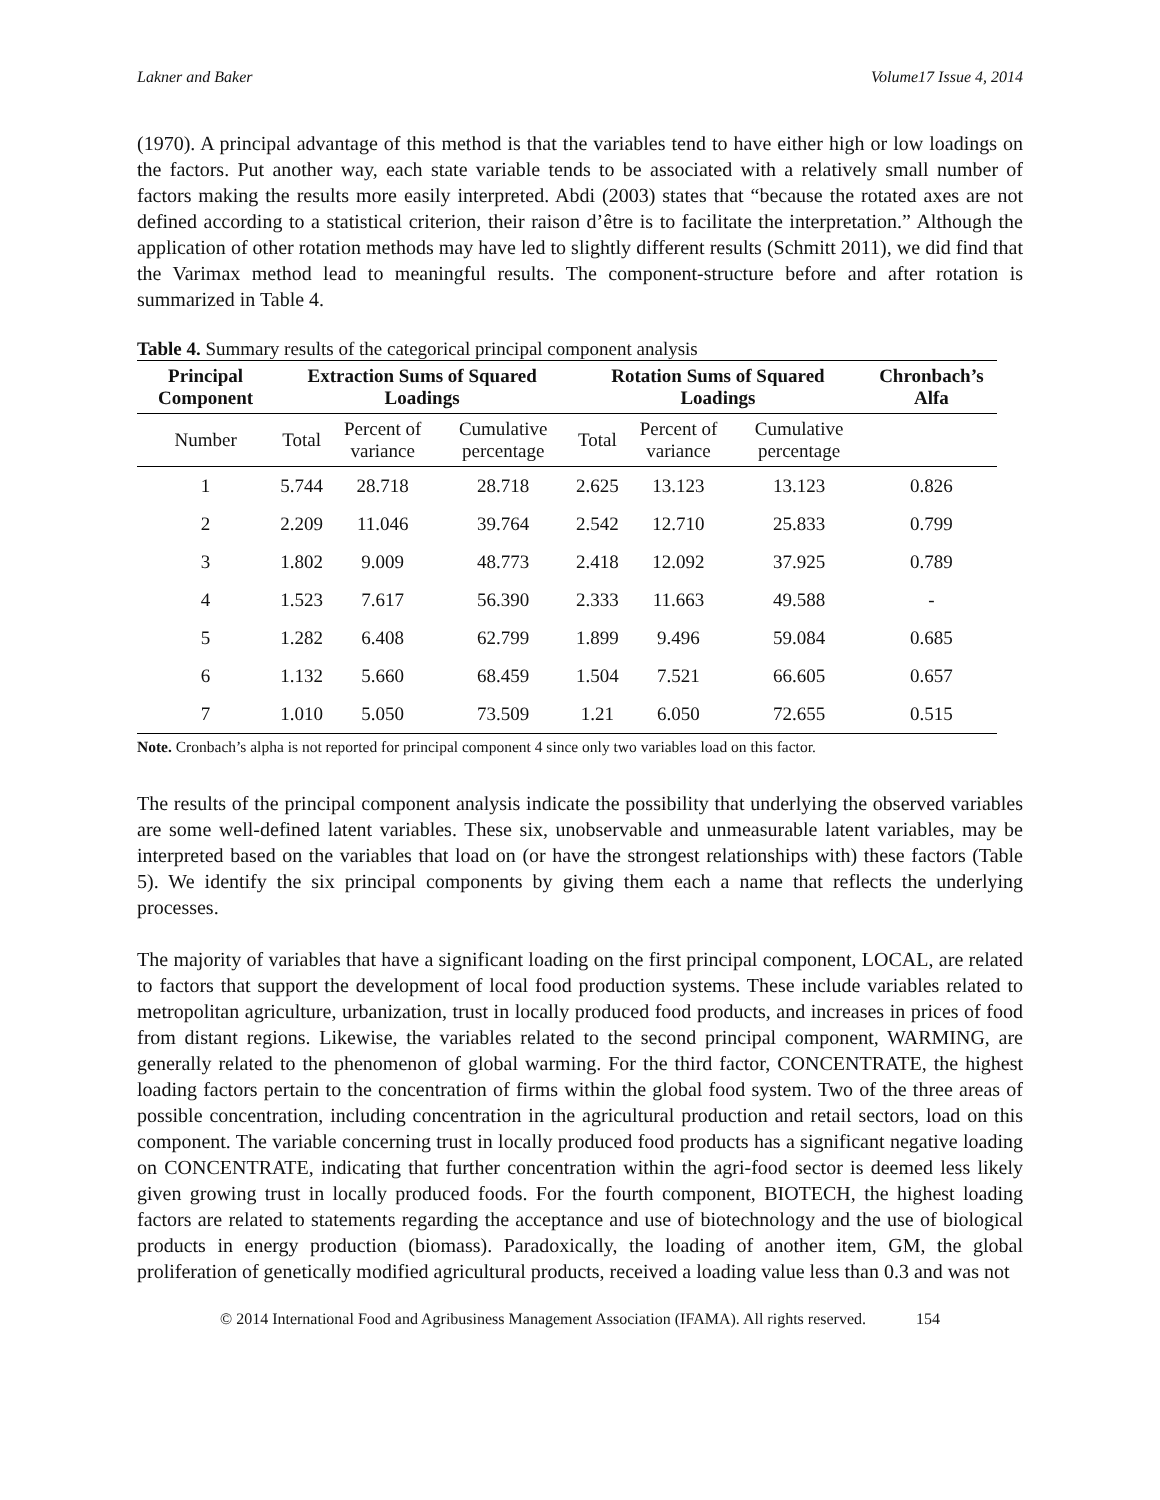Lakner and Baker Volume17 Issue 4, 2014
(1970). A principal advantage of this method is that the variables tend to have either high or low loadings on the factors. Put another way, each state variable tends to be associated with a relatively small number of factors making the results more easily interpreted. Abdi (2003) states that “because the rotated axes are not defined according to a statistical criterion, their raison d’être is to facilitate the interpretation.” Although the application of other rotation methods may have led to slightly different results (Schmitt 2011), we did find that the Varimax method lead to meaningful results. The component-structure before and after rotation is summarized in Table 4.
Table 4. Summary results of the categorical principal component analysis
| Principal Component | Extraction Sums of Squared Loadings | | | Rotation Sums of Squared Loadings | | | Chronbach’s Alfa |
| --- | --- | --- | --- | --- | --- | --- | --- |
| Number | Total | Percent of variance | Cumulative percentage | Total | Percent of variance | Cumulative percentage | |
| 1 | 5.744 | 28.718 | 28.718 | 2.625 | 13.123 | 13.123 | 0.826 |
| 2 | 2.209 | 11.046 | 39.764 | 2.542 | 12.710 | 25.833 | 0.799 |
| 3 | 1.802 | 9.009 | 48.773 | 2.418 | 12.092 | 37.925 | 0.789 |
| 4 | 1.523 | 7.617 | 56.390 | 2.333 | 11.663 | 49.588 | - |
| 5 | 1.282 | 6.408 | 62.799 | 1.899 | 9.496 | 59.084 | 0.685 |
| 6 | 1.132 | 5.660 | 68.459 | 1.504 | 7.521 | 66.605 | 0.657 |
| 7 | 1.010 | 5.050 | 73.509 | 1.21 | 6.050 | 72.655 | 0.515 |
Note. Cronbach’s alpha is not reported for principal component 4 since only two variables load on this factor.
The results of the principal component analysis indicate the possibility that underlying the observed variables are some well-defined latent variables. These six, unobservable and unmeasurable latent variables, may be interpreted based on the variables that load on (or have the strongest relationships with) these factors (Table 5). We identify the six principal components by giving them each a name that reflects the underlying processes.
The majority of variables that have a significant loading on the first principal component, LOCAL, are related to factors that support the development of local food production systems. These include variables related to metropolitan agriculture, urbanization, trust in locally produced food products, and increases in prices of food from distant regions. Likewise, the variables related to the second principal component, WARMING, are generally related to the phenomenon of global warming. For the third factor, CONCENTRATE, the highest loading factors pertain to the concentration of firms within the global food system. Two of the three areas of possible concentration, including concentration in the agricultural production and retail sectors, load on this component. The variable concerning trust in locally produced food products has a significant negative loading on CONCENTRATE, indicating that further concentration within the agri-food sector is deemed less likely given growing trust in locally produced foods. For the fourth component, BIOTECH, the highest loading factors are related to statements regarding the acceptance and use of biotechnology and the use of biological products in energy production (biomass). Paradoxically, the loading of another item, GM, the global proliferation of genetically modified agricultural products, received a loading value less than 0.3 and was not
© 2014 International Food and Agribusiness Management Association (IFAMA). All rights reserved. 154